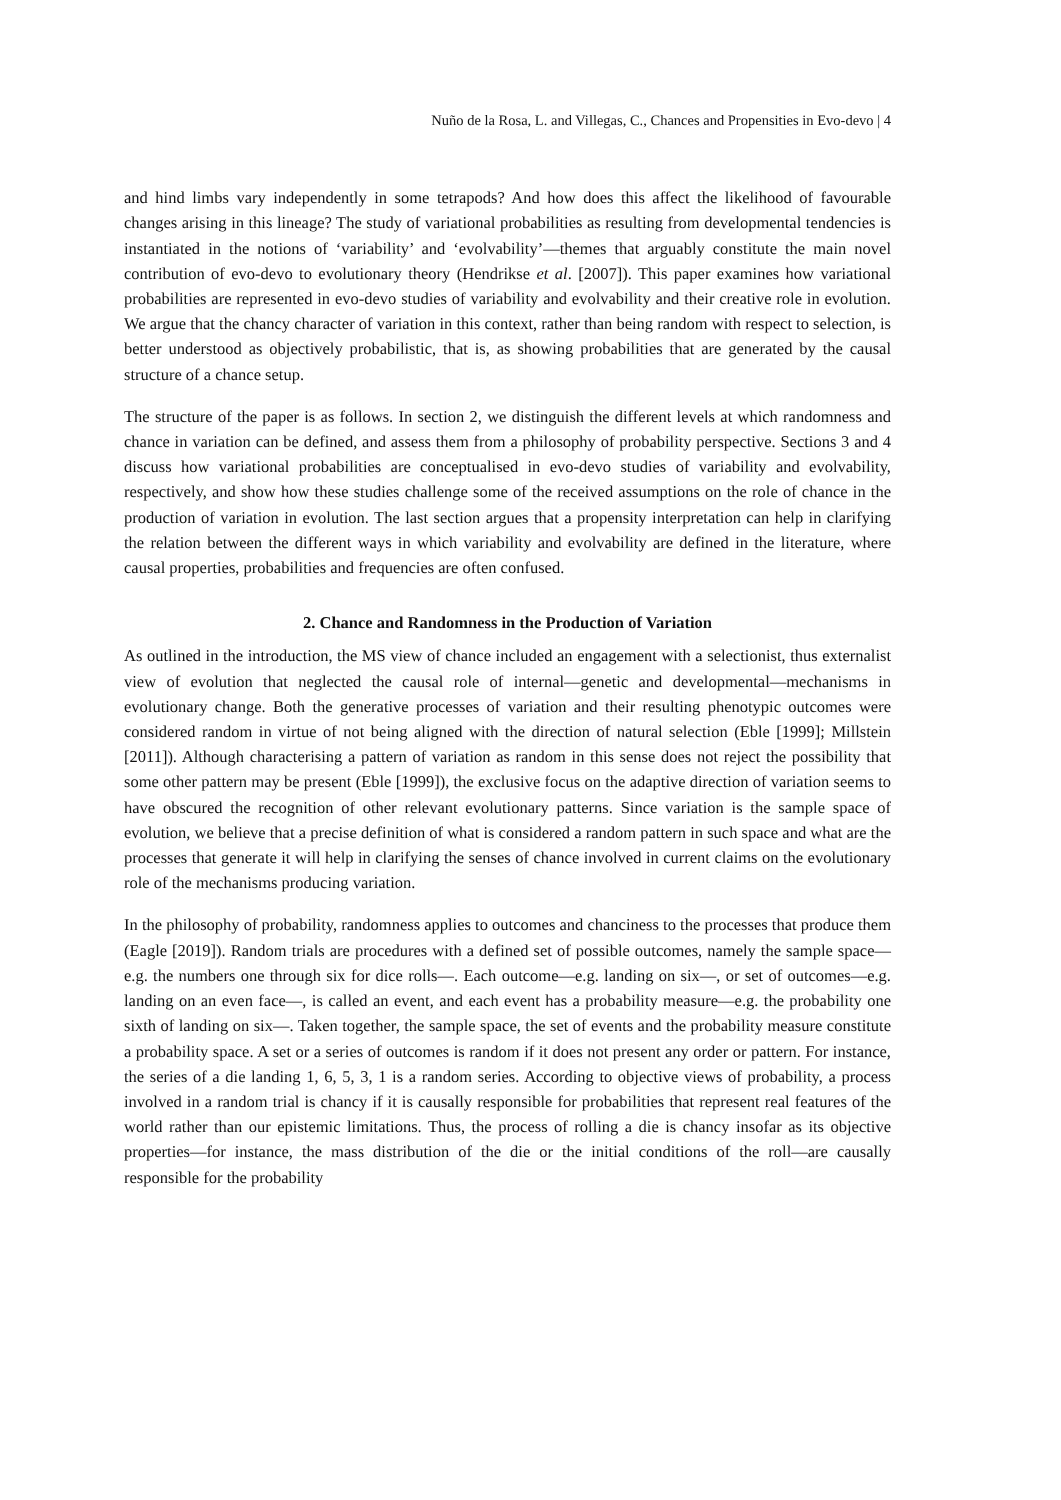Nuño de la Rosa, L. and Villegas, C., Chances and Propensities in Evo-devo | 4
and hind limbs vary independently in some tetrapods? And how does this affect the likelihood of favourable changes arising in this lineage? The study of variational probabilities as resulting from developmental tendencies is instantiated in the notions of ‘variability’ and ‘evolvability’—themes that arguably constitute the main novel contribution of evo-devo to evolutionary theory (Hendrikse et al. [2007]). This paper examines how variational probabilities are represented in evo-devo studies of variability and evolvability and their creative role in evolution. We argue that the chancy character of variation in this context, rather than being random with respect to selection, is better understood as objectively probabilistic, that is, as showing probabilities that are generated by the causal structure of a chance setup.
The structure of the paper is as follows. In section 2, we distinguish the different levels at which randomness and chance in variation can be defined, and assess them from a philosophy of probability perspective. Sections 3 and 4 discuss how variational probabilities are conceptualised in evo-devo studies of variability and evolvability, respectively, and show how these studies challenge some of the received assumptions on the role of chance in the production of variation in evolution. The last section argues that a propensity interpretation can help in clarifying the relation between the different ways in which variability and evolvability are defined in the literature, where causal properties, probabilities and frequencies are often confused.
2. Chance and Randomness in the Production of Variation
As outlined in the introduction, the MS view of chance included an engagement with a selectionist, thus externalist view of evolution that neglected the causal role of internal—genetic and developmental—mechanisms in evolutionary change. Both the generative processes of variation and their resulting phenotypic outcomes were considered random in virtue of not being aligned with the direction of natural selection (Eble [1999]; Millstein [2011]). Although characterising a pattern of variation as random in this sense does not reject the possibility that some other pattern may be present (Eble [1999]), the exclusive focus on the adaptive direction of variation seems to have obscured the recognition of other relevant evolutionary patterns. Since variation is the sample space of evolution, we believe that a precise definition of what is considered a random pattern in such space and what are the processes that generate it will help in clarifying the senses of chance involved in current claims on the evolutionary role of the mechanisms producing variation.
In the philosophy of probability, randomness applies to outcomes and chanciness to the processes that produce them (Eagle [2019]). Random trials are procedures with a defined set of possible outcomes, namely the sample space—e.g. the numbers one through six for dice rolls—. Each outcome—e.g. landing on six—, or set of outcomes—e.g. landing on an even face—, is called an event, and each event has a probability measure—e.g. the probability one sixth of landing on six—. Taken together, the sample space, the set of events and the probability measure constitute a probability space. A set or a series of outcomes is random if it does not present any order or pattern. For instance, the series of a die landing 1, 6, 5, 3, 1 is a random series. According to objective views of probability, a process involved in a random trial is chancy if it is causally responsible for probabilities that represent real features of the world rather than our epistemic limitations. Thus, the process of rolling a die is chancy insofar as its objective properties—for instance, the mass distribution of the die or the initial conditions of the roll—are causally responsible for the probability